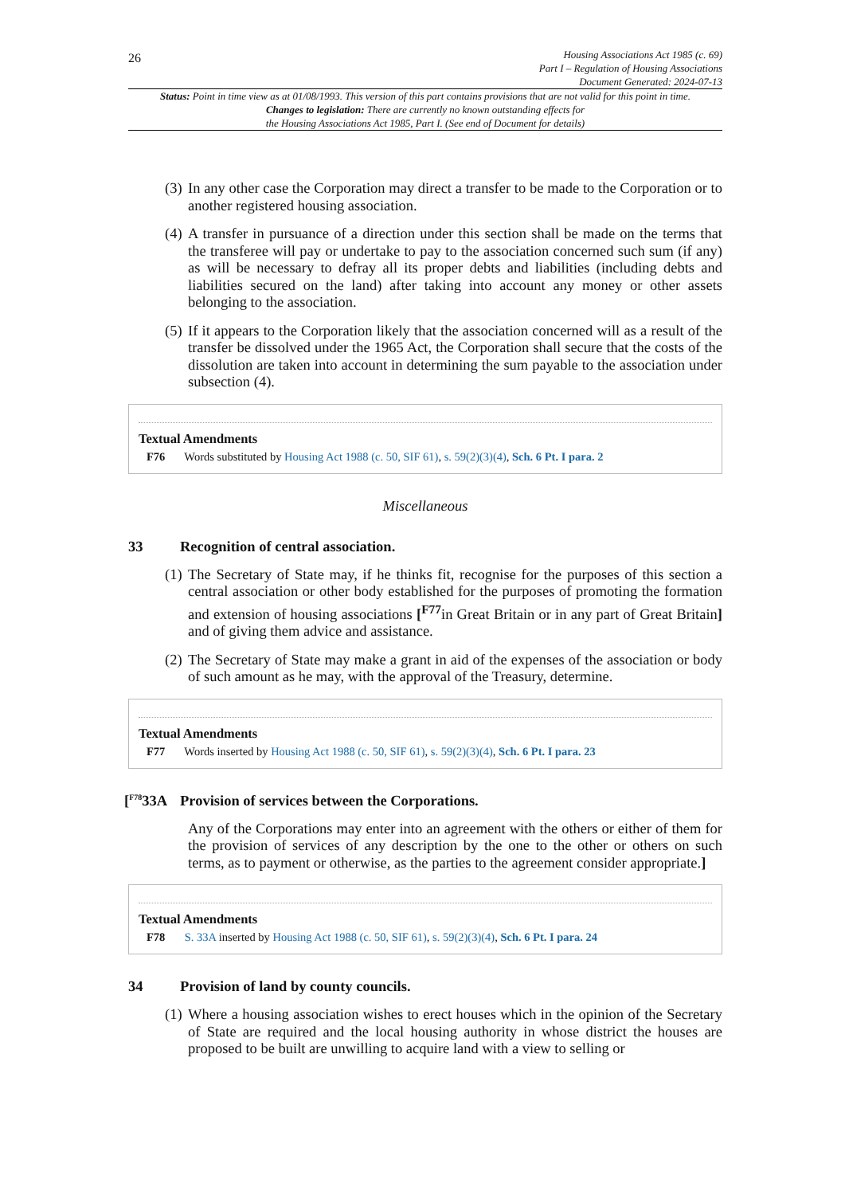26
Housing Associations Act 1985 (c. 69)
Part I – Regulation of Housing Associations
Document Generated: 2024-07-13
Status: Point in time view as at 01/08/1993. This version of this part contains provisions that are not valid for this point in time.
Changes to legislation: There are currently no known outstanding effects for
the Housing Associations Act 1985, Part I. (See end of Document for details)
(3) In any other case the Corporation may direct a transfer to be made to the Corporation or to another registered housing association.
(4) A transfer in pursuance of a direction under this section shall be made on the terms that the transferee will pay or undertake to pay to the association concerned such sum (if any) as will be necessary to defray all its proper debts and liabilities (including debts and liabilities secured on the land) after taking into account any money or other assets belonging to the association.
(5) If it appears to the Corporation likely that the association concerned will as a result of the transfer be dissolved under the 1965 Act, the Corporation shall secure that the costs of the dissolution are taken into account in determining the sum payable to the association under subsection (4).
Textual Amendments
F76 Words substituted by Housing Act 1988 (c. 50, SIF 61), s. 59(2)(3)(4), Sch. 6 Pt. I para. 2
Miscellaneous
33 Recognition of central association.
(1) The Secretary of State may, if he thinks fit, recognise for the purposes of this section a central association or other body established for the purposes of promoting the formation and extension of housing associations [<sup>F77</sup>in Great Britain or in any part of Great Britain] and of giving them advice and assistance.
(2) The Secretary of State may make a grant in aid of the expenses of the association or body of such amount as he may, with the approval of the Treasury, determine.
Textual Amendments
F77 Words inserted by Housing Act 1988 (c. 50, SIF 61), s. 59(2)(3)(4), Sch. 6 Pt. I para. 23
[<sup>F78</sup>33A Provision of services between the Corporations.
Any of the Corporations may enter into an agreement with the others or either of them for the provision of services of any description by the one to the other or others on such terms, as to payment or otherwise, as the parties to the agreement consider appropriate.]
Textual Amendments
F78 S. 33A inserted by Housing Act 1988 (c. 50, SIF 61), s. 59(2)(3)(4), Sch. 6 Pt. I para. 24
34 Provision of land by county councils.
(1) Where a housing association wishes to erect houses which in the opinion of the Secretary of State are required and the local housing authority in whose district the houses are proposed to be built are unwilling to acquire land with a view to selling or